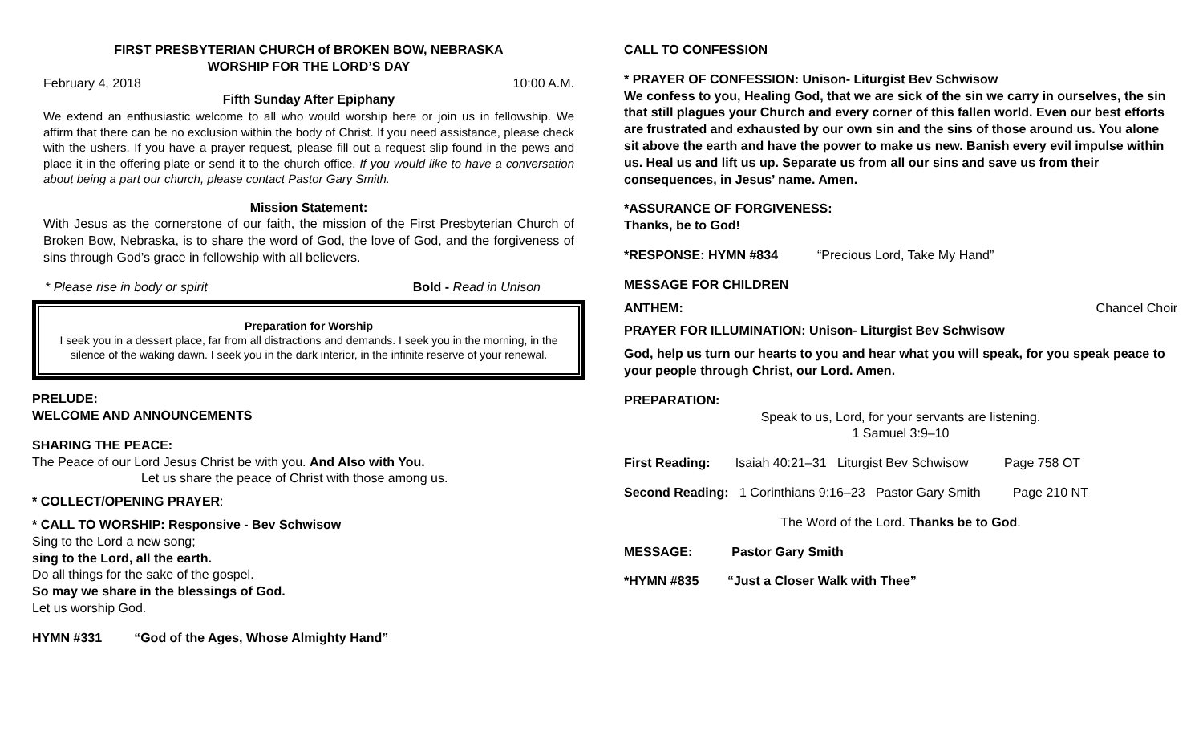FIRST PRESBYTERIAN CHURCH of BROKEN BOW, NEBRASKA
WORSHIP FOR THE LORD’S DAY
February 4, 2018 10:00 A.M.
Fifth Sunday After Epiphany
We extend an enthusiastic welcome to all who would worship here or join us in fellowship. We affirm that there can be no exclusion within the body of Christ. If you need assistance, please check with the ushers. If you have a prayer request, please fill out a request slip found in the pews and place it in the offering plate or send it to the church office. If you would like to have a conversation about being a part our church, please contact Pastor Gary Smith.
Mission Statement:
With Jesus as the cornerstone of our faith, the mission of the First Presbyterian Church of Broken Bow, Nebraska, is to share the word of God, the love of God, and the forgiveness of sins through God’s grace in fellowship with all believers.
* Please rise in body or spirit Bold - Read in Unison
Preparation for Worship
I seek you in a dessert place, far from all distractions and demands. I seek you in the morning, in the silence of the waking dawn. I seek you in the dark interior, in the infinite reserve of your renewal.
PRELUDE:
WELCOME AND ANNOUNCEMENTS
SHARING THE PEACE:
The Peace of our Lord Jesus Christ be with you. And Also with You.
Let us share the peace of Christ with those among us.
* COLLECT/OPENING PRAYER:
* CALL TO WORSHIP: Responsive - Bev Schwisow
Sing to the Lord a new song;
sing to the Lord, all the earth.
Do all things for the sake of the gospel.
So may we share in the blessings of God.
Let us worship God.
HYMN #331 “God of the Ages, Whose Almighty Hand”
CALL TO CONFESSION
* PRAYER OF CONFESSION: Unison- Liturgist Bev Schwisow
We confess to you, Healing God, that we are sick of the sin we carry in ourselves, the sin that still plagues your Church and every corner of this fallen world. Even our best efforts are frustrated and exhausted by our own sin and the sins of those around us. You alone sit above the earth and have the power to make us new. Banish every evil impulse within us. Heal us and lift us up. Separate us from all our sins and save us from their consequences, in Jesus’ name. Amen.
*ASSURANCE OF FORGIVENESS:
Thanks, be to God!
*RESPONSE: HYMN #834 “Precious Lord, Take My Hand”
MESSAGE FOR CHILDREN
ANTHEM: Chancel Choir
PRAYER FOR ILLUMINATION: Unison- Liturgist Bev Schwisow
God, help us turn our hearts to you and hear what you will speak, for you speak peace to your people through Christ, our Lord. Amen.
PREPARATION:
Speak to us, Lord, for your servants are listening.
1 Samuel 3:9–10
First Reading: Isaiah 40:21–31 Liturgist Bev Schwisow Page 758 OT
Second Reading: 1 Corinthians 9:16–23 Pastor Gary Smith Page 210 NT
The Word of the Lord. Thanks be to God.
MESSAGE: Pastor Gary Smith
*HYMN #835 “Just a Closer Walk with Thee”